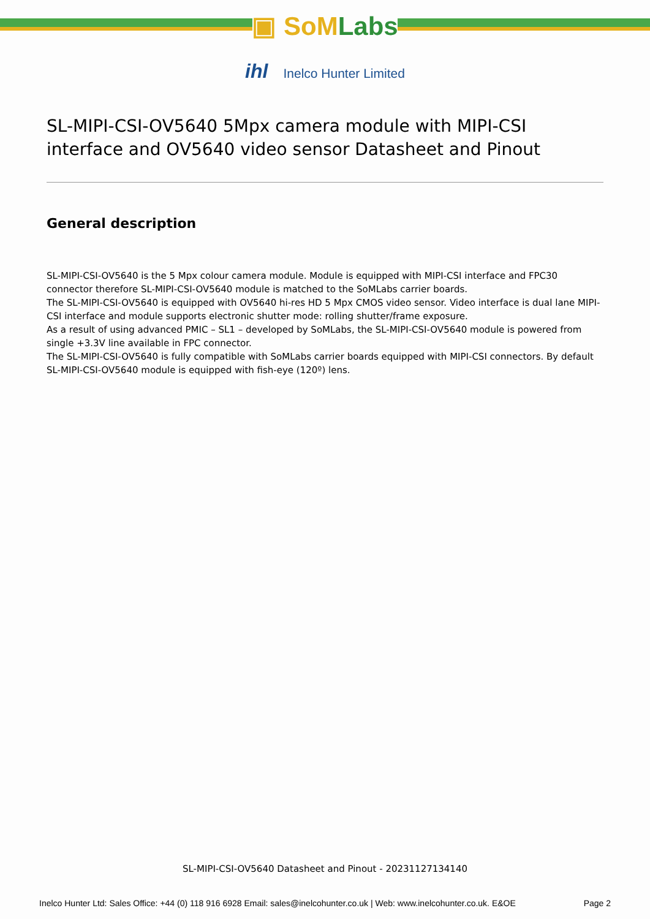▣ SoMLabs
ihl Inelco Hunter Limited
SL-MIPI-CSI-OV5640 5Mpx camera module with MIPI-CSI interface and OV5640 video sensor Datasheet and Pinout
General description
SL-MIPI-CSI-OV5640 is the 5 Mpx colour camera module. Module is equipped with MIPI-CSI interface and FPC30 connector therefore SL-MIPI-CSI-OV5640 module is matched to the SoMLabs carrier boards.
The SL-MIPI-CSI-OV5640 is equipped with OV5640 hi-res HD 5 Mpx CMOS video sensor. Video interface is dual lane MIPI-CSI interface and module supports electronic shutter mode: rolling shutter/frame exposure.
As a result of using advanced PMIC – SL1 – developed by SoMLabs, the SL-MIPI-CSI-OV5640 module is powered from single +3.3V line available in FPC connector.
The SL-MIPI-CSI-OV5640 is fully compatible with SoMLabs carrier boards equipped with MIPI-CSI connectors. By default SL-MIPI-CSI-OV5640 module is equipped with fish-eye (120º) lens.
SL-MIPI-CSI-OV5640 Datasheet and Pinout - 20231127134140
Inelco Hunter Ltd: Sales Office: +44 (0) 118 916 6928 Email: sales@inelcohunter.co.uk | Web: www.inelcohunter.co.uk. E&OE Page 2